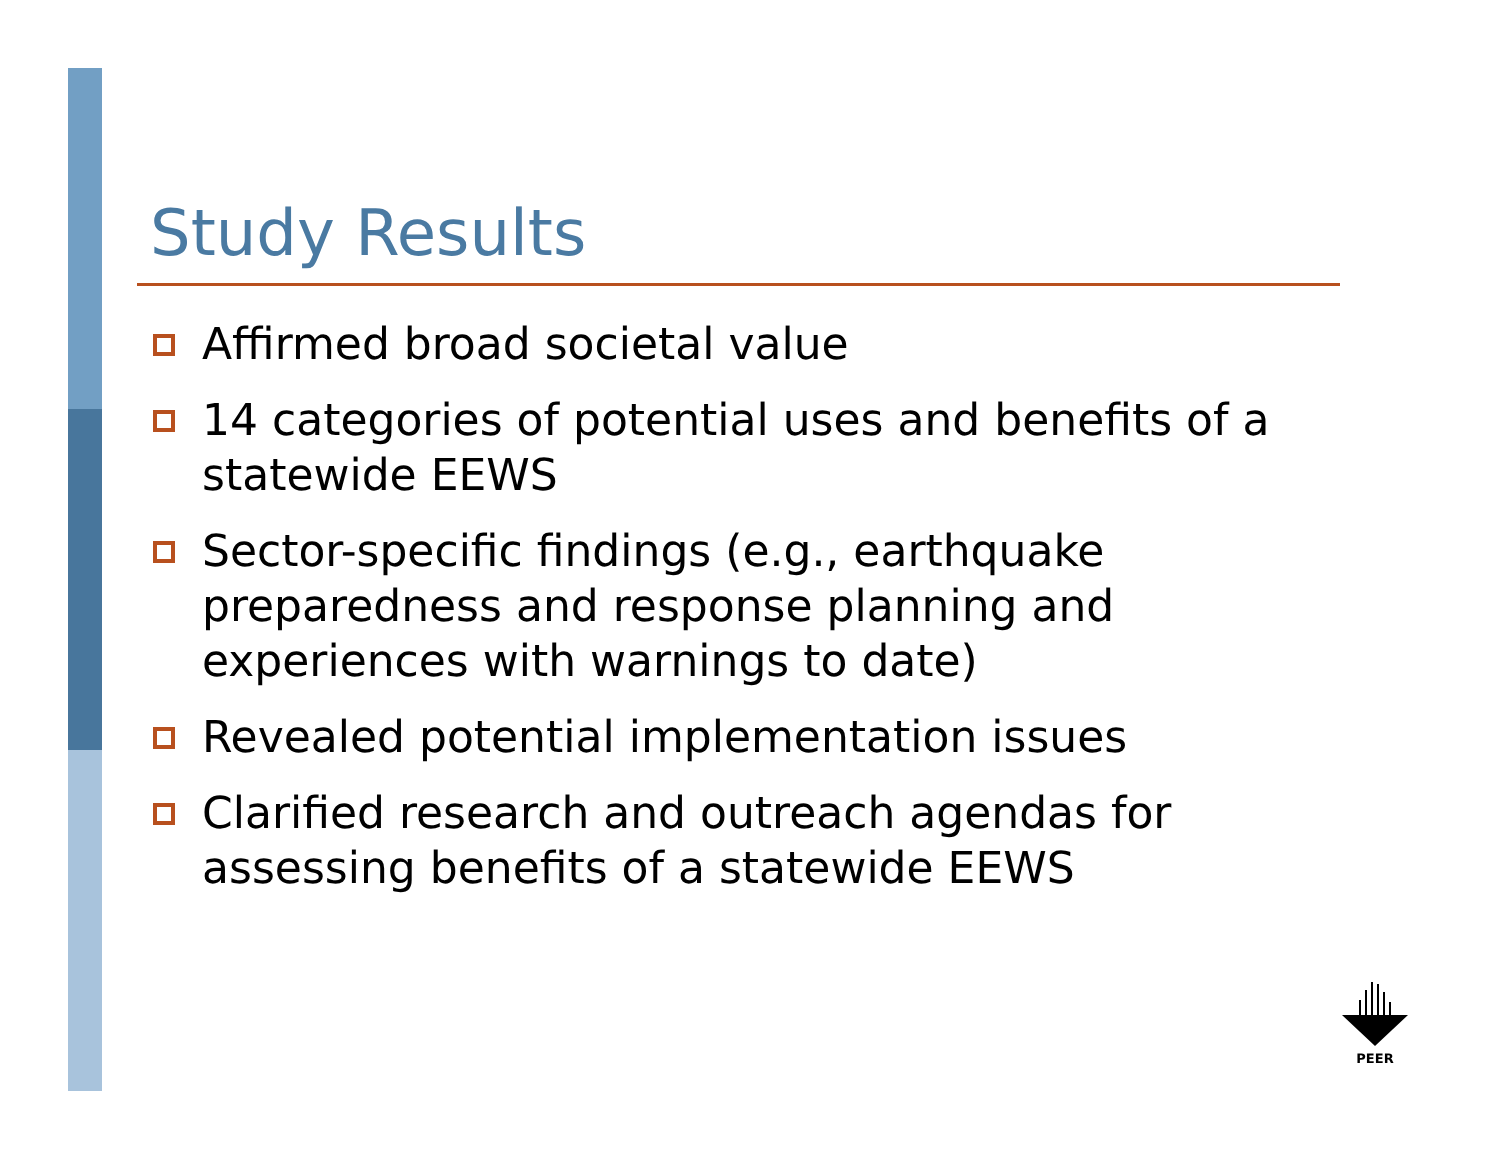Study Results
Affirmed broad societal value
14 categories of potential uses and benefits of a statewide EEWS
Sector-specific findings (e.g., earthquake preparedness and response planning and experiences with warnings to date)
Revealed potential implementation issues
Clarified research and outreach agendas for assessing benefits of a statewide EEWS
PEER